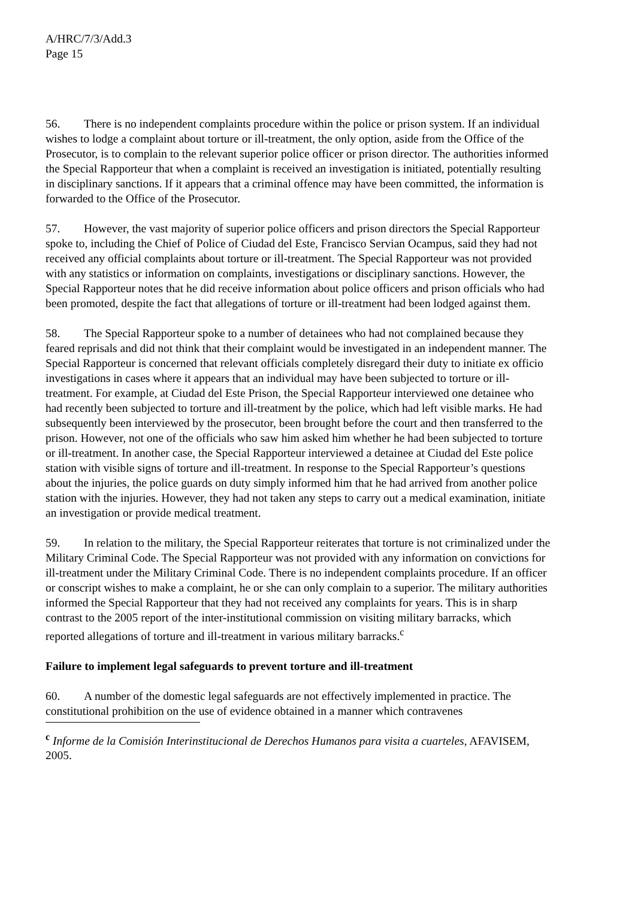A/HRC/7/3/Add.3
Page 15
56. There is no independent complaints procedure within the police or prison system. If an individual wishes to lodge a complaint about torture or ill-treatment, the only option, aside from the Office of the Prosecutor, is to complain to the relevant superior police officer or prison director. The authorities informed the Special Rapporteur that when a complaint is received an investigation is initiated, potentially resulting in disciplinary sanctions. If it appears that a criminal offence may have been committed, the information is forwarded to the Office of the Prosecutor.
57. However, the vast majority of superior police officers and prison directors the Special Rapporteur spoke to, including the Chief of Police of Ciudad del Este, Francisco Servian Ocampus, said they had not received any official complaints about torture or ill-treatment. The Special Rapporteur was not provided with any statistics or information on complaints, investigations or disciplinary sanctions. However, the Special Rapporteur notes that he did receive information about police officers and prison officials who had been promoted, despite the fact that allegations of torture or ill-treatment had been lodged against them.
58. The Special Rapporteur spoke to a number of detainees who had not complained because they feared reprisals and did not think that their complaint would be investigated in an independent manner. The Special Rapporteur is concerned that relevant officials completely disregard their duty to initiate ex officio investigations in cases where it appears that an individual may have been subjected to torture or ill-treatment. For example, at Ciudad del Este Prison, the Special Rapporteur interviewed one detainee who had recently been subjected to torture and ill-treatment by the police, which had left visible marks. He had subsequently been interviewed by the prosecutor, been brought before the court and then transferred to the prison. However, not one of the officials who saw him asked him whether he had been subjected to torture or ill-treatment. In another case, the Special Rapporteur interviewed a detainee at Ciudad del Este police station with visible signs of torture and ill-treatment. In response to the Special Rapporteur’s questions about the injuries, the police guards on duty simply informed him that he had arrived from another police station with the injuries. However, they had not taken any steps to carry out a medical examination, initiate an investigation or provide medical treatment.
59. In relation to the military, the Special Rapporteur reiterates that torture is not criminalized under the Military Criminal Code. The Special Rapporteur was not provided with any information on convictions for ill-treatment under the Military Criminal Code. There is no independent complaints procedure. If an officer or conscript wishes to make a complaint, he or she can only complain to a superior. The military authorities informed the Special Rapporteur that they had not received any complaints for years. This is in sharp contrast to the 2005 report of the inter-institutional commission on visiting military barracks, which reported allegations of torture and ill-treatment in various military barracks.<sup>c</sup>
Failure to implement legal safeguards to prevent torture and ill-treatment
60. A number of the domestic legal safeguards are not effectively implemented in practice. The constitutional prohibition on the use of evidence obtained in a manner which contravenes
<sup>c</sup> Informe de la Comisión Interinstitucional de Derechos Humanos para visita a cuarteles, AFAVISEM, 2005.